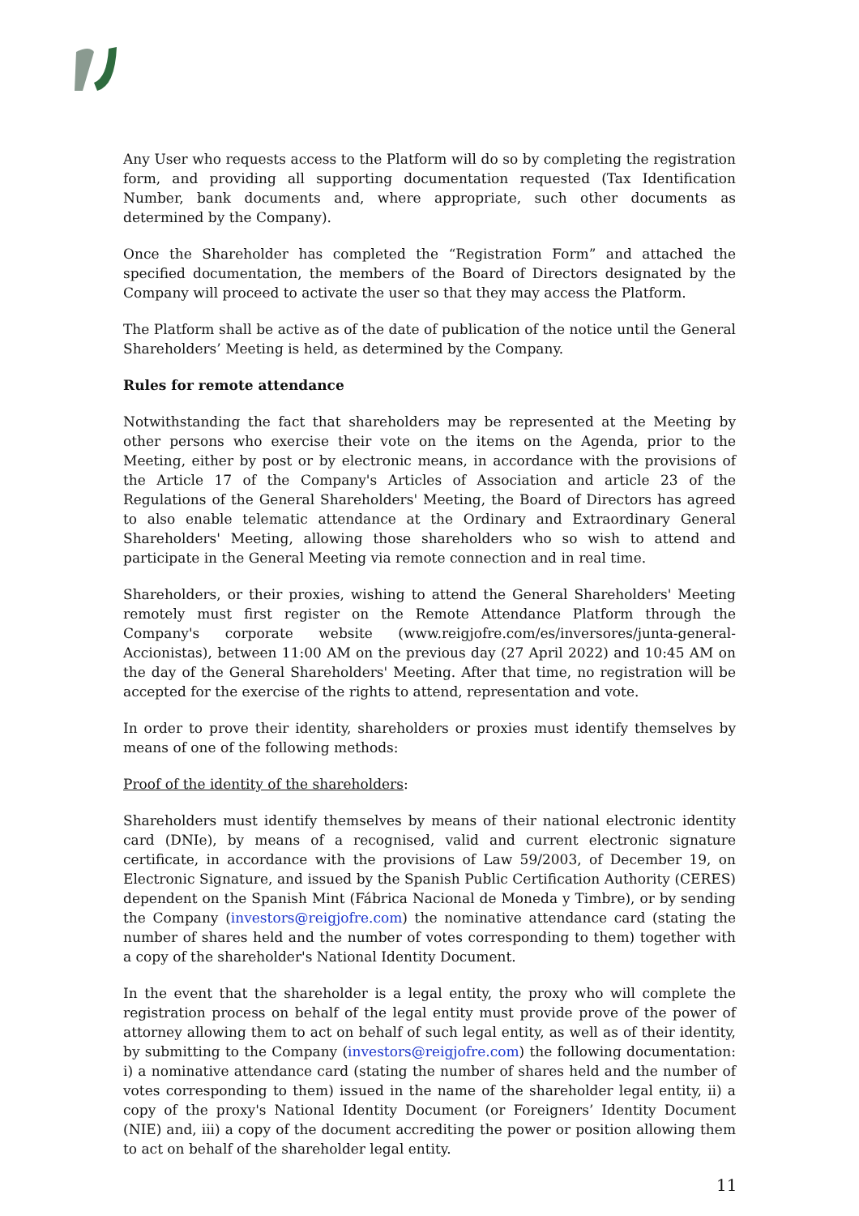Any User who requests access to the Platform will do so by completing the registration form, and providing all supporting documentation requested (Tax Identification Number, bank documents and, where appropriate, such other documents as determined by the Company).
Once the Shareholder has completed the “Registration Form” and attached the specified documentation, the members of the Board of Directors designated by the Company will proceed to activate the user so that they may access the Platform.
The Platform shall be active as of the date of publication of the notice until the General Shareholders’ Meeting is held, as determined by the Company.
Rules for remote attendance
Notwithstanding the fact that shareholders may be represented at the Meeting by other persons who exercise their vote on the items on the Agenda, prior to the Meeting, either by post or by electronic means, in accordance with the provisions of the Article 17 of the Company's Articles of Association and article 23 of the Regulations of the General Shareholders' Meeting, the Board of Directors has agreed to also enable telematic attendance at the Ordinary and Extraordinary General Shareholders' Meeting, allowing those shareholders who so wish to attend and participate in the General Meeting via remote connection and in real time.
Shareholders, or their proxies, wishing to attend the General Shareholders' Meeting remotely must first register on the Remote Attendance Platform through the Company's corporate website (www.reigjofre.com/es/inversores/junta-general-Accionistas), between 11:00 AM on the previous day (27 April 2022) and 10:45 AM on the day of the General Shareholders' Meeting. After that time, no registration will be accepted for the exercise of the rights to attend, representation and vote.
In order to prove their identity, shareholders or proxies must identify themselves by means of one of the following methods:
Proof of the identity of the shareholders:
Shareholders must identify themselves by means of their national electronic identity card (DNIe), by means of a recognised, valid and current electronic signature certificate, in accordance with the provisions of Law 59/2003, of December 19, on Electronic Signature, and issued by the Spanish Public Certification Authority (CERES) dependent on the Spanish Mint (Fábrica Nacional de Moneda y Timbre), or by sending the Company (investors@reigjofre.com) the nominative attendance card (stating the number of shares held and the number of votes corresponding to them) together with a copy of the shareholder's National Identity Document.
In the event that the shareholder is a legal entity, the proxy who will complete the registration process on behalf of the legal entity must provide prove of the power of attorney allowing them to act on behalf of such legal entity, as well as of their identity, by submitting to the Company (investors@reigjofre.com) the following documentation: i) a nominative attendance card (stating the number of shares held and the number of votes corresponding to them) issued in the name of the shareholder legal entity, ii) a copy of the proxy's National Identity Document (or Foreigners’ Identity Document (NIE) and, iii) a copy of the document accrediting the power or position allowing them to act on behalf of the shareholder legal entity.
11